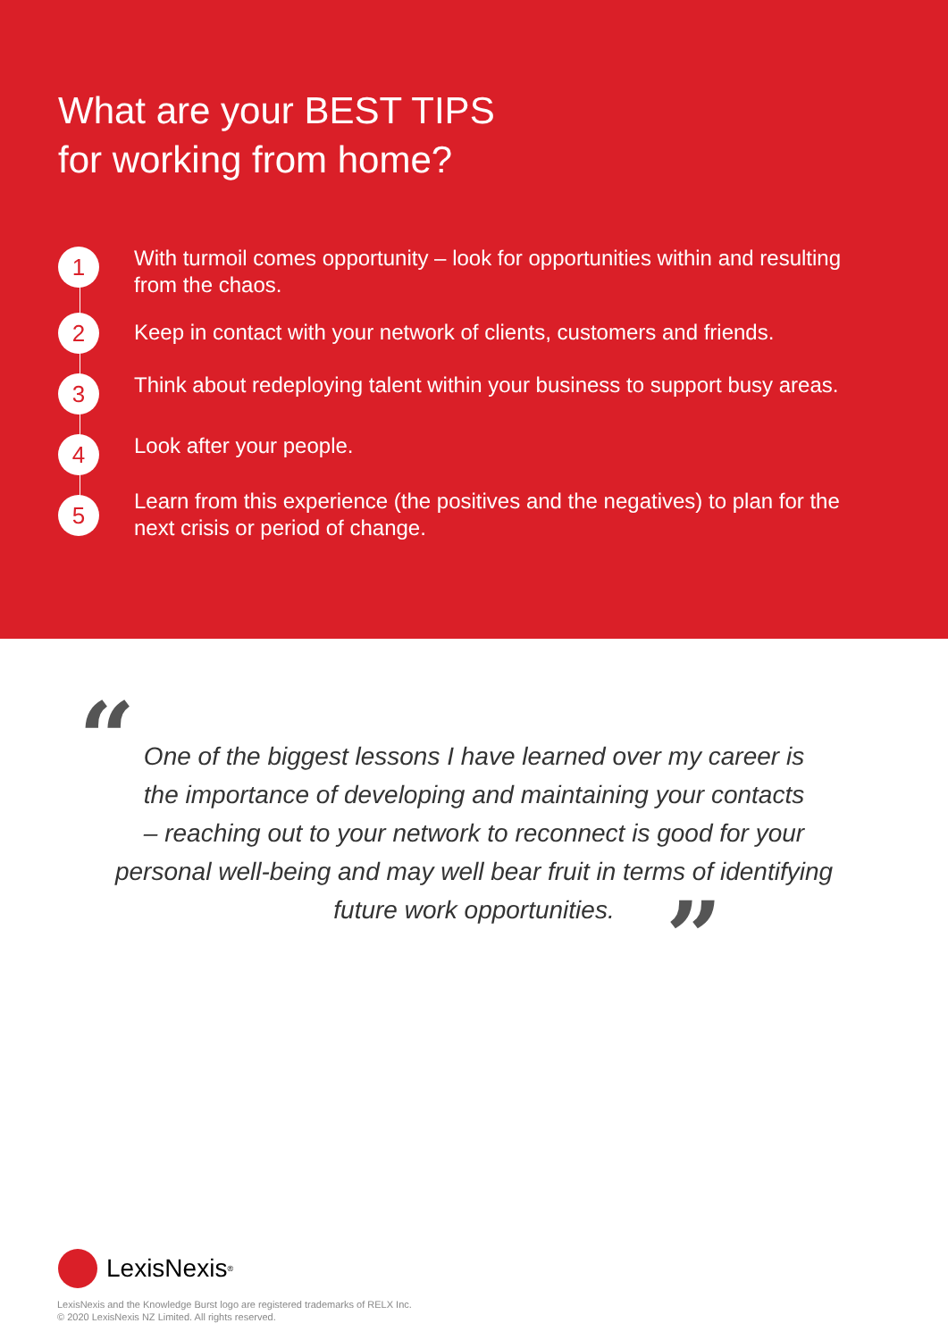What are your BEST TIPS
for working from home?
1
With turmoil comes opportunity – look for opportunities within and resulting from the chaos.
2
Keep in contact with your network of clients, customers and friends.
3
Think about redeploying talent within your business to support busy areas.
4
Look after your people.
5
Learn from this experience (the positives and the negatives) to plan for the next crisis or period of change.
“ One of the biggest lessons I have learned over my career is
the importance of developing and maintaining your contacts
– reaching out to your network to reconnect is good for your
personal well-being and may well bear fruit in terms of identifying
future work opportunities.
”
LexisNexis<sup>®</sup>
LexisNexis and the Knowledge Burst logo are registered trademarks of RELX Inc.
© 2020 LexisNexis NZ Limited. All rights reserved.